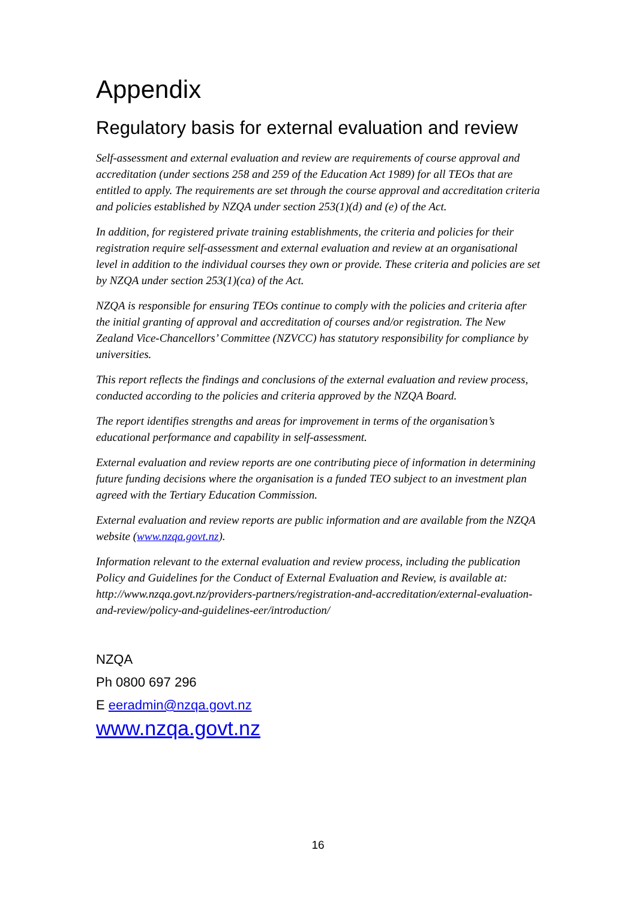Appendix
Regulatory basis for external evaluation and review
Self-assessment and external evaluation and review are requirements of course approval and accreditation (under sections 258 and 259 of the Education Act 1989) for all TEOs that are entitled to apply. The requirements are set through the course approval and accreditation criteria and policies established by NZQA under section 253(1)(d) and (e) of the Act.
In addition, for registered private training establishments, the criteria and policies for their registration require self-assessment and external evaluation and review at an organisational level in addition to the individual courses they own or provide. These criteria and policies are set by NZQA under section 253(1)(ca) of the Act.
NZQA is responsible for ensuring TEOs continue to comply with the policies and criteria after the initial granting of approval and accreditation of courses and/or registration. The New Zealand Vice-Chancellors’ Committee (NZVCC) has statutory responsibility for compliance by universities.
This report reflects the findings and conclusions of the external evaluation and review process, conducted according to the policies and criteria approved by the NZQA Board.
The report identifies strengths and areas for improvement in terms of the organisation’s educational performance and capability in self-assessment.
External evaluation and review reports are one contributing piece of information in determining future funding decisions where the organisation is a funded TEO subject to an investment plan agreed with the Tertiary Education Commission.
External evaluation and review reports are public information and are available from the NZQA website (www.nzqa.govt.nz).
Information relevant to the external evaluation and review process, including the publication Policy and Guidelines for the Conduct of External Evaluation and Review, is available at: http://www.nzqa.govt.nz/providers-partners/registration-and-accreditation/external-evaluation-and-review/policy-and-guidelines-eer/introduction/
NZQA
Ph 0800 697 296
E eeradmin@nzqa.govt.nz
www.nzqa.govt.nz
16